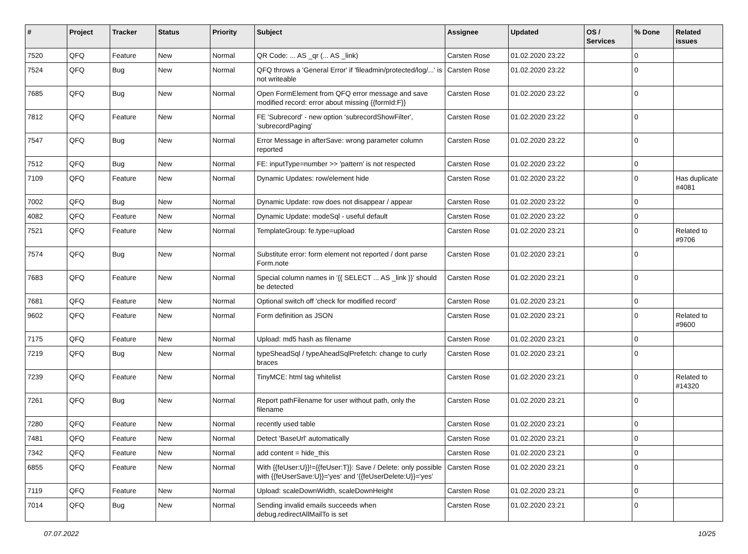| # | Project | Tracker | Status | Priority | Subject | Assignee | Updated | OS / Services | % Done | Related issues |
| --- | --- | --- | --- | --- | --- | --- | --- | --- | --- | --- |
| 7520 | QFQ | Feature | New | Normal | QR Code: ... AS _qr (... AS _link) | Carsten Rose | 01.02.2020 23:22 | | 0 | |
| 7524 | QFQ | Bug | New | Normal | QFQ throws a 'General Error' if 'fileadmin/protected/log/...' is not writeable | Carsten Rose | 01.02.2020 23:22 | | 0 | |
| 7685 | QFQ | Bug | New | Normal | Open FormElement from QFQ error message and save modified record: error about missing {{formId:F}} | Carsten Rose | 01.02.2020 23:22 | | 0 | |
| 7812 | QFQ | Feature | New | Normal | FE 'Subrecord' - new option 'subrecordShowFilter', 'subrecordPaging' | Carsten Rose | 01.02.2020 23:22 | | 0 | |
| 7547 | QFQ | Bug | New | Normal | Error Message in afterSave: wrong parameter column reported | Carsten Rose | 01.02.2020 23:22 | | 0 | |
| 7512 | QFQ | Bug | New | Normal | FE: inputType=number >> 'pattern' is not respected | Carsten Rose | 01.02.2020 23:22 | | 0 | |
| 7109 | QFQ | Feature | New | Normal | Dynamic Updates: row/element hide | Carsten Rose | 01.02.2020 23:22 | | 0 | Has duplicate #4081 |
| 7002 | QFQ | Bug | New | Normal | Dynamic Update: row does not disappear / appear | Carsten Rose | 01.02.2020 23:22 | | 0 | |
| 4082 | QFQ | Feature | New | Normal | Dynamic Update: modeSql - useful default | Carsten Rose | 01.02.2020 23:22 | | 0 | |
| 7521 | QFQ | Feature | New | Normal | TemplateGroup: fe.type=upload | Carsten Rose | 01.02.2020 23:21 | | 0 | Related to #9706 |
| 7574 | QFQ | Bug | New | Normal | Substitute error: form element not reported / dont parse Form.note | Carsten Rose | 01.02.2020 23:21 | | 0 | |
| 7683 | QFQ | Feature | New | Normal | Special column names in '{{ SELECT ... AS _link }}' should be detected | Carsten Rose | 01.02.2020 23:21 | | 0 | |
| 7681 | QFQ | Feature | New | Normal | Optional switch off 'check for modified record' | Carsten Rose | 01.02.2020 23:21 | | 0 | |
| 9602 | QFQ | Feature | New | Normal | Form definition as JSON | Carsten Rose | 01.02.2020 23:21 | | 0 | Related to #9600 |
| 7175 | QFQ | Feature | New | Normal | Upload: md5 hash as filename | Carsten Rose | 01.02.2020 23:21 | | 0 | |
| 7219 | QFQ | Bug | New | Normal | typeSheadSql / typeAheadSqlPrefetch: change to curly braces | Carsten Rose | 01.02.2020 23:21 | | 0 | |
| 7239 | QFQ | Feature | New | Normal | TinyMCE: html tag whitelist | Carsten Rose | 01.02.2020 23:21 | | 0 | Related to #14320 |
| 7261 | QFQ | Bug | New | Normal | Report pathFilename for user without path, only the filename | Carsten Rose | 01.02.2020 23:21 | | 0 | |
| 7280 | QFQ | Feature | New | Normal | recently used table | Carsten Rose | 01.02.2020 23:21 | | 0 | |
| 7481 | QFQ | Feature | New | Normal | Detect 'BaseUrl' automatically | Carsten Rose | 01.02.2020 23:21 | | 0 | |
| 7342 | QFQ | Feature | New | Normal | add content = hide_this | Carsten Rose | 01.02.2020 23:21 | | 0 | |
| 6855 | QFQ | Feature | New | Normal | With {{feUser:U}}!={{feUser:T}}: Save / Delete: only possible with {{feUserSave:U}}='yes' and '{{feUserDelete:U}}='yes' | Carsten Rose | 01.02.2020 23:21 | | 0 | |
| 7119 | QFQ | Feature | New | Normal | Upload: scaleDownWidth, scaleDownHeight | Carsten Rose | 01.02.2020 23:21 | | 0 | |
| 7014 | QFQ | Bug | New | Normal | Sending invalid emails succeeds when debug.redirectAllMailTo is set | Carsten Rose | 01.02.2020 23:21 | | 0 | |
07.07.2022 10/25